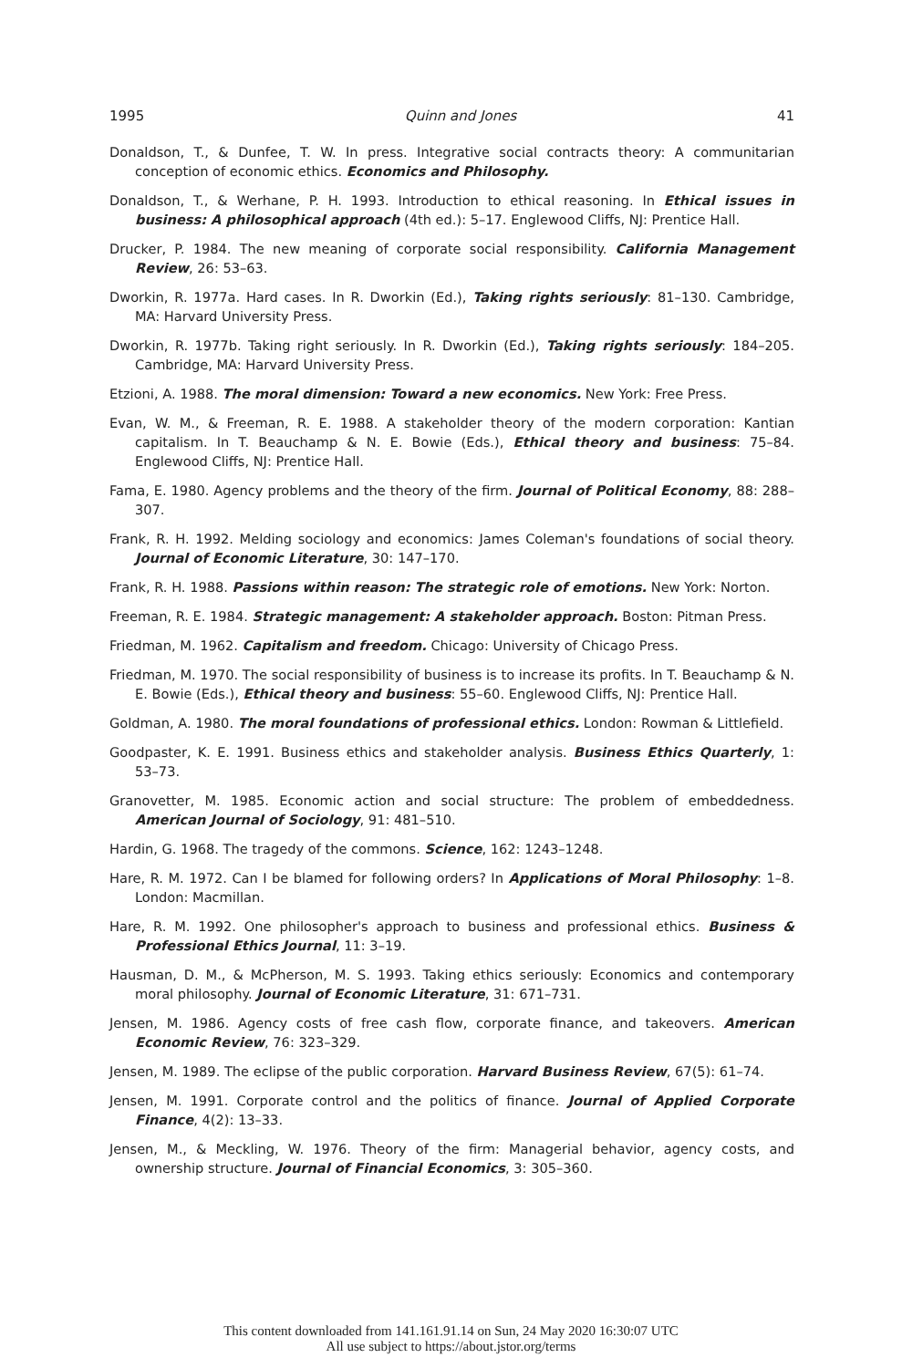1995 Quinn and Jones 41
Donaldson, T., & Dunfee, T. W. In press. Integrative social contracts theory: A communitarian conception of economic ethics. Economics and Philosophy.
Donaldson, T., & Werhane, P. H. 1993. Introduction to ethical reasoning. In Ethical issues in business: A philosophical approach (4th ed.): 5–17. Englewood Cliffs, NJ: Prentice Hall.
Drucker, P. 1984. The new meaning of corporate social responsibility. California Management Review, 26: 53–63.
Dworkin, R. 1977a. Hard cases. In R. Dworkin (Ed.), Taking rights seriously: 81–130. Cambridge, MA: Harvard University Press.
Dworkin, R. 1977b. Taking right seriously. In R. Dworkin (Ed.), Taking rights seriously: 184–205. Cambridge, MA: Harvard University Press.
Etzioni, A. 1988. The moral dimension: Toward a new economics. New York: Free Press.
Evan, W. M., & Freeman, R. E. 1988. A stakeholder theory of the modern corporation: Kantian capitalism. In T. Beauchamp & N. E. Bowie (Eds.), Ethical theory and business: 75–84. Englewood Cliffs, NJ: Prentice Hall.
Fama, E. 1980. Agency problems and the theory of the firm. Journal of Political Economy, 88: 288–307.
Frank, R. H. 1992. Melding sociology and economics: James Coleman's foundations of social theory. Journal of Economic Literature, 30: 147–170.
Frank, R. H. 1988. Passions within reason: The strategic role of emotions. New York: Norton.
Freeman, R. E. 1984. Strategic management: A stakeholder approach. Boston: Pitman Press.
Friedman, M. 1962. Capitalism and freedom. Chicago: University of Chicago Press.
Friedman, M. 1970. The social responsibility of business is to increase its profits. In T. Beauchamp & N. E. Bowie (Eds.), Ethical theory and business: 55–60. Englewood Cliffs, NJ: Prentice Hall.
Goldman, A. 1980. The moral foundations of professional ethics. London: Rowman & Littlefield.
Goodpaster, K. E. 1991. Business ethics and stakeholder analysis. Business Ethics Quarterly, 1: 53–73.
Granovetter, M. 1985. Economic action and social structure: The problem of embeddedness. American Journal of Sociology, 91: 481–510.
Hardin, G. 1968. The tragedy of the commons. Science, 162: 1243–1248.
Hare, R. M. 1972. Can I be blamed for following orders? In Applications of Moral Philosophy: 1–8. London: Macmillan.
Hare, R. M. 1992. One philosopher's approach to business and professional ethics. Business & Professional Ethics Journal, 11: 3–19.
Hausman, D. M., & McPherson, M. S. 1993. Taking ethics seriously: Economics and contemporary moral philosophy. Journal of Economic Literature, 31: 671–731.
Jensen, M. 1986. Agency costs of free cash flow, corporate finance, and takeovers. American Economic Review, 76: 323–329.
Jensen, M. 1989. The eclipse of the public corporation. Harvard Business Review, 67(5): 61–74.
Jensen, M. 1991. Corporate control and the politics of finance. Journal of Applied Corporate Finance, 4(2): 13–33.
Jensen, M., & Meckling, W. 1976. Theory of the firm: Managerial behavior, agency costs, and ownership structure. Journal of Financial Economics, 3: 305–360.
This content downloaded from 141.161.91.14 on Sun, 24 May 2020 16:30:07 UTC
All use subject to https://about.jstor.org/terms